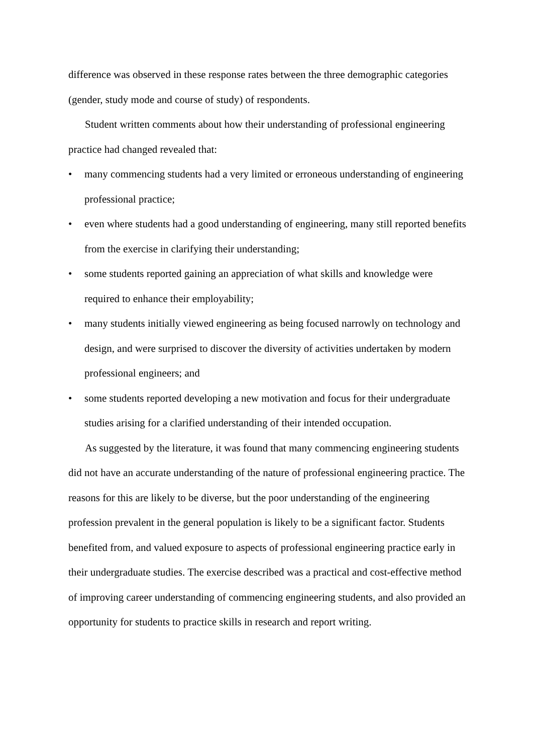difference was observed in these response rates between the three demographic categories (gender, study mode and course of study) of respondents.
Student written comments about how their understanding of professional engineering practice had changed revealed that:
• many commencing students had a very limited or erroneous understanding of engineering professional practice;
• even where students had a good understanding of engineering, many still reported benefits from the exercise in clarifying their understanding;
• some students reported gaining an appreciation of what skills and knowledge were required to enhance their employability;
• many students initially viewed engineering as being focused narrowly on technology and design, and were surprised to discover the diversity of activities undertaken by modern professional engineers; and
• some students reported developing a new motivation and focus for their undergraduate studies arising for a clarified understanding of their intended occupation.
As suggested by the literature, it was found that many commencing engineering students did not have an accurate understanding of the nature of professional engineering practice. The reasons for this are likely to be diverse, but the poor understanding of the engineering profession prevalent in the general population is likely to be a significant factor. Students benefited from, and valued exposure to aspects of professional engineering practice early in their undergraduate studies. The exercise described was a practical and cost-effective method of improving career understanding of commencing engineering students, and also provided an opportunity for students to practice skills in research and report writing.